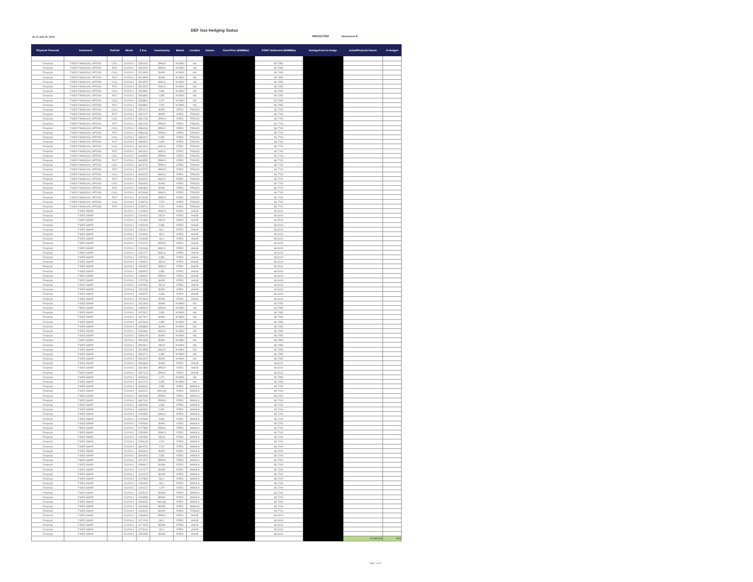DEF Gas Hedging Status
As of July 31, 2014 REDACTED Attachment B
| Physical/ Financial | Instrument | Put/Call | Month | Z Key | Counterparty | Market | Location | Volume | Fixed Price ($/MMBtu) | IFERC Settlement ($/MMBtu) | Savings/Cost on Hedge | Actual/Projected Burns | % Hedged |
| --- | --- | --- | --- | --- | --- | --- | --- | --- | --- | --- | --- | --- | --- |
| Financial | FIXED FINANCIAL OPTION | CALL | 5/1/2014 | 3502051 | JPMC# | NYMEX | NG | | | $4.7950 | | | |
| Financial | FIXED FINANCIAL OPTION | PUT | 5/1/2014 | 3502051 | JPMC# | NYMEX | NG | | | $4.7950 | | | |
| Financial | FIXED FINANCIAL OPTION | CALL | 5/1/2014 | 3513805 | BAR# | NYMEX | NG | | | $4.7950 | | | |
| Financial | FIXED FINANCIAL OPTION | PUT | 5/1/2014 | 3513805 | BAR# | NYMEX | NG | | | $4.7950 | | | |
| Financial | FIXED FINANCIAL OPTION | CALL | 5/1/2014 | 3523375 | MSCG | NYMEX | NG | | | $4.7950 | | | |
| Financial | FIXED FINANCIAL OPTION | PUT | 5/1/2014 | 3523375 | MSCG | NYMEX | NG | | | $4.7950 | | | |
| Financial | FIXED FINANCIAL OPTION | CALL | 5/1/2014 | 3533850 | CSEL | NYMEX | NG | | | $4.7950 | | | |
| Financial | FIXED FINANCIAL OPTION | PUT | 5/1/2014 | 3533850 | CSEL | NYMEX | NG | | | $4.7950 | | | |
| Financial | FIXED FINANCIAL OPTION | CALL | 5/1/2014 | 3538881 | CIT# | NYMEX | NG | | | $4.7950 | | | |
| Financial | FIXED FINANCIAL OPTION | PUT | 5/1/2014 | 3538881 | CIT# | NYMEX | NG | | | $4.7950 | | | |
| Financial | FIXED FINANCIAL OPTION | CALL | 5/1/2014 | 3551072 | BAR# | IFERC | TRNSZ4 | | | $4.7700 | | | |
| Financial | FIXED FINANCIAL OPTION | PUT | 5/1/2014 | 3551072 | BAR# | IFERC | TRNSZ4 | | | $4.7700 | | | |
| Financial | FIXED FINANCIAL OPTION | CALL | 5/1/2014 | 3581784 | JPMC# | IFERC | TRNSZ4 | | | $4.7700 | | | |
| Financial | FIXED FINANCIAL OPTION | PUT | 5/1/2014 | 3581784 | JPMC# | IFERC | TRNSZ4 | | | $4.7700 | | | |
| Financial | FIXED FINANCIAL OPTION | CALL | 5/1/2014 | 3584193 | JPMC# | IFERC | TRNSZ4 | | | $4.7700 | | | |
| Financial | FIXED FINANCIAL OPTION | PUT | 5/1/2014 | 3584193 | JPMC# | IFERC | TRNSZ4 | | | $4.7700 | | | |
| Financial | FIXED FINANCIAL OPTION | CALL | 5/1/2014 | 3586970 | CSEL | IFERC | TRNSZ4 | | | $4.7700 | | | |
| Financial | FIXED FINANCIAL OPTION | PUT | 5/1/2014 | 3586970 | CSEL | IFERC | TRNSZ4 | | | $4.7700 | | | |
| Financial | FIXED FINANCIAL OPTION | CALL | 5/1/2014 | 3601620 | MSCG | IFERC | TRNSZ4 | | | $4.7700 | | | |
| Financial | FIXED FINANCIAL OPTION | PUT | 5/1/2014 | 3601620 | MSCG | IFERC | TRNSZ4 | | | $4.7700 | | | |
| Financial | FIXED FINANCIAL OPTION | CALL | 5/1/2014 | 3608552 | JPMC# | IFERC | TRNSZ4 | | | $4.7700 | | | |
| Financial | FIXED FINANCIAL OPTION | PUT | 5/1/2014 | 3608552 | JPMC# | IFERC | TRNSZ4 | | | $4.7700 | | | |
| Financial | FIXED FINANCIAL OPTION | CALL | 5/1/2014 | 3623726 | JPMC# | IFERC | TRNSZ4 | | | $4.7700 | | | |
| Financial | FIXED FINANCIAL OPTION | PUT | 5/1/2014 | 3623726 | JPMC# | IFERC | TRNSZ4 | | | $4.7700 | | | |
| Financial | FIXED FINANCIAL OPTION | CALL | 5/1/2014 | 3639226 | MSCG | IFERC | TRNSZ4 | | | $4.7700 | | | |
| Financial | FIXED FINANCIAL OPTION | PUT | 5/1/2014 | 3639226 | MSCG | IFERC | TRNSZ4 | | | $4.7700 | | | |
| Financial | FIXED FINANCIAL OPTION | CALL | 5/1/2014 | 3656829 | BAR# | IFERC | TRNSZ4 | | | $4.7700 | | | |
| Financial | FIXED FINANCIAL OPTION | PUT | 5/1/2014 | 3656829 | BAR# | IFERC | TRNSZ4 | | | $4.7700 | | | |
| Financial | FIXED FINANCIAL OPTION | CALL | 5/1/2014 | 3678448 | JPMC# | IFERC | TRNSZ4 | | | $4.7700 | | | |
| Financial | FIXED FINANCIAL OPTION | PUT | 5/1/2014 | 3678448 | JPMC# | IFERC | TRNSZ4 | | | $4.7700 | | | |
| Financial | FIXED FINANCIAL OPTION | CALL | 5/1/2014 | 3738710 | CIT# | IFERC | TRNSZ4 | | | $4.7700 | | | |
| Financial | FIXED FINANCIAL OPTION | PUT | 5/1/2014 | 3738710 | CIT# | IFERC | TRNSZ4 | | | $4.7700 | | | |
| Financial | FIXED SWAP | | 5/1/2014 | 2128540 | JPMC# | IFERC | HHUB | | | $4.8100 | | | |
| Financial | FIXED SWAP | | 5/1/2014 | 2130432 | DEU# | IFERC | HHUB | | | $4.8100 | | | |
| Financial | FIXED SWAP | | 5/1/2014 | 2140360 | DEU# | IFERC | HHUB | | | $4.8100 | | | |
| Financial | FIXED SWAP | | 5/1/2014 | 2165109 | CSEL | IFERC | HHUB | | | $4.8100 | | | |
| Financial | FIXED SWAP | | 5/1/2014 | 2181911 | MLC | IFERC | HHUB | | | $4.8100 | | | |
| Financial | FIXED SWAP | | 5/1/2014 | 2194806 | MLC | IFERC | HHUB | | | $4.8100 | | | |
| Financial | FIXED SWAP | | 5/1/2014 | 2209439 | MLC | IFERC | HHUB | | | $4.8100 | | | |
| Financial | FIXED SWAP | | 5/1/2014 | 2220237 | JPMC# | IFERC | HHUB | | | $4.8100 | | | |
| Financial | FIXED SWAP | | 5/1/2014 | 2244166 | MSCG | IFERC | HHUB | | | $4.8100 | | | |
| Financial | FIXED SWAP | | 5/1/2014 | 2262177 | MSCG | IFERC | HHUB | | | $4.8100 | | | |
| Financial | FIXED SWAP | | 5/1/2014 | 2287626 | CSEL | IFERC | HHUB | | | $4.8100 | | | |
| Financial | FIXED SWAP | | 5/1/2014 | 2298922 | DEU# | IFERC | HHUB | | | $4.8100 | | | |
| Financial | FIXED SWAP | | 5/1/2014 | 2304872 | JPMC# | IFERC | HHUB | | | $4.8100 | | | |
| Financial | FIXED SWAP | | 5/1/2014 | 2334873 | CSEL | IFERC | HHUB | | | $4.8100 | | | |
| Financial | FIXED SWAP | | 5/1/2014 | 2348629 | JPMC# | IFERC | HHUB | | | $4.8100 | | | |
| Financial | FIXED SWAP | | 5/1/2014 | 2372736 | BAR# | IFERC | HHUB | | | $4.8100 | | | |
| Financial | FIXED SWAP | | 5/1/2014 | 2407837 | DEU# | IFERC | HHUB | | | $4.8100 | | | |
| Financial | FIXED SWAP | | 5/1/2014 | 2451050 | BAR# | IFERC | HHUB | | | $4.8100 | | | |
| Financial | FIXED SWAP | | 5/1/2014 | 2469679 | CSEL | IFERC | HHUB | | | $4.8100 | | | |
| Financial | FIXED SWAP | | 5/1/2014 | 2579409 | BAR# | IFERC | HHUB | | | $4.8100 | | | |
| Financial | FIXED SWAP | | 5/1/2014 | 2622826 | BAR# | NYMEX | NG | | | $4.7950 | | | |
| Financial | FIXED SWAP | | 5/1/2014 | 2655329 | JPMC# | NYMEX | NG | | | $4.7950 | | | |
| Financial | FIXED SWAP | | 5/1/2014 | 3475427 | CSEL | NYMEX | NG | | | $4.7950 | | | |
| Financial | FIXED SWAP | | 5/1/2014 | 3477407 | BAR# | NYMEX | NG | | | $4.7950 | | | |
| Financial | FIXED SWAP | | 5/1/2014 | 3479628 | CSEL | NYMEX | NG | | | $4.7950 | | | |
| Financial | FIXED SWAP | | 5/1/2014 | 3488883 | BAR# | NYMEX | NG | | | $4.7950 | | | |
| Financial | FIXED SWAP | | 5/1/2014 | 3490981 | MSCG | NYMEX | NG | | | $4.7950 | | | |
| Financial | FIXED SWAP | | 5/1/2014 | 3493028 | BAR# | NYMEX | NG | | | $4.7950 | | | |
| Financial | FIXED SWAP | | 5/1/2014 | 3500345 | BAR# | NYMEX | NG | | | $4.7950 | | | |
| Financial | FIXED SWAP | | 5/1/2014 | 3503812 | DEU# | NYMEX | NG | | | $4.7950 | | | |
| Financial | FIXED SWAP | | 5/1/2014 | 3520565 | MSCG | NYMEX | NG | | | $4.7950 | | | |
| Financial | FIXED SWAP | | 5/1/2014 | 3522711 | CSEL | NYMEX | NG | | | $4.7950 | | | |
| Financial | FIXED SWAP | | 5/1/2014 | 3531874 | BAR# | NYMEX | NG | | | $4.7950 | | | |
| Financial | FIXED SWAP | | 5/1/2014 | 3536399 | BAR# | IFERC | HHUB | | | $4.8100 | | | |
| Financial | FIXED SWAP | | 5/1/2014 | 3542891 | JPMC# | IFERC | HHUB | | | $4.8100 | | | |
| Financial | FIXED SWAP | | 5/1/2014 | 3547123 | JPMC# | IFERC | HHUB | | | $4.8100 | | | |
| Financial | FIXED SWAP | | 5/1/2014 | 3605294 | CIT# | NYMEX | NG | | | $4.7950 | | | |
| Financial | FIXED SWAP | | 5/1/2014 | 3612070 | CSEL | NYMEX | NG | | | $4.7950 | | | |
| Financial | FIXED SWAP | | 5/1/2014 | 3635402 | CSEL | IFERC | MAINLN | | | $4.7200 | | | |
| Financial | FIXED SWAP | | 5/1/2014 | 3643161 | MACQ# | IFERC | MAINLN | | | $4.7200 | | | |
| Financial | FIXED SWAP | | 5/1/2014 | 3664486 | JPMC# | IFERC | MAINLN | | | $4.7200 | | | |
| Financial | FIXED SWAP | | 5/1/2014 | 3667262 | JPMC# | IFERC | MAINLN | | | $4.7200 | | | |
| Financial | FIXED SWAP | | 5/1/2014 | 3683556 | CSEL | IFERC | MAINLN | | | $4.7200 | | | |
| Financial | FIXED SWAP | | 5/1/2014 | 3696922 | CSEL | IFERC | MAINLN | | | $4.7200 | | | |
| Financial | FIXED SWAP | | 5/1/2014 | 3704569 | MSCG | IFERC | MAINLN | | | $4.7200 | | | |
| Financial | FIXED SWAP | | 5/1/2014 | 3745639 | CSEL | IFERC | MAINLN | | | $4.7200 | | | |
| Financial | FIXED SWAP | | 5/1/2014 | 3765682 | BAR# | IFERC | MAINLN | | | $4.7200 | | | |
| Financial | FIXED SWAP | | 5/1/2014 | 3777595 | JPMC# | IFERC | MAINLN | | | $4.7200 | | | |
| Financial | FIXED SWAP | | 5/1/2014 | 3780650 | JPMC# | IFERC | MAINLN | | | $4.7200 | | | |
| Financial | FIXED SWAP | | 5/1/2014 | 3786539 | DEU# | IFERC | MAINLN | | | $4.7200 | | | |
| Financial | FIXED SWAP | | 5/1/2014 | 3788133 | CIT# | IFERC | MAINLN | | | $4.7200 | | | |
| Financial | FIXED SWAP | | 5/1/2014 | 3804722 | CIT# | IFERC | MAINLN | | | $4.7200 | | | |
| Financial | FIXED SWAP | | 5/1/2014 | 3806324 | BAR# | IFERC | MAINLN | | | $4.7200 | | | |
| Financial | FIXED SWAP | | 5/1/2014 | 3849353 | CSEL | IFERC | MAINLN | | | $4.7200 | | | |
| Financial | FIXED SWAP | | 5/1/2014 | 4071972 | JPMC# | IFERC | MAINLN | | | $4.7200 | | | |
| Financial | FIXED SWAP | | 5/1/2014 | 4089617 | BOM# | IFERC | MAINLN | | | $4.7200 | | | |
| Financial | FIXED SWAP | | 5/1/2014 | 4107077 | BOM# | IFERC | MAINLN | | | $4.7200 | | | |
| Financial | FIXED SWAP | | 5/1/2014 | 4140423 | BOM# | IFERC | MAINLN | | | $4.7200 | | | |
| Financial | FIXED SWAP | | 5/1/2014 | 4170564 | MLC | IFERC | MAINLN | | | $4.7200 | | | |
| Financial | FIXED SWAP | | 5/1/2014 | 4180032 | MLC | IFERC | MAINLN | | | $4.7200 | | | |
| Financial | FIXED SWAP | | 5/1/2014 | 4226117 | CIT# | IFERC | MAINLN | | | $4.7200 | | | |
| Financial | FIXED SWAP | | 5/1/2014 | 4235120 | BOM# | IFERC | MAINLN | | | $4.7200 | | | |
| Financial | FIXED SWAP | | 5/1/2014 | 4263595 | BOM# | IFERC | MAINLN | | | $4.7200 | | | |
| Financial | FIXED SWAP | | 5/1/2014 | 4264232 | MACQ# | IFERC | MAINLN | | | $4.7200 | | | |
| Financial | FIXED SWAP | | 5/1/2014 | 4264959 | BOM# | IFERC | MAINLN | | | $4.7200 | | | |
| Financial | FIXED SWAP | | 5/1/2014 | 4268160 | BOM# | IFERC | TRNSZ4 | | | $4.7700 | | | |
| Financial | FIXED SWAP | | 5/1/2014 | 4268838 | JPMC# | IFERC | HHUB | | | $4.8100 | | | |
| Financial | FIXED SWAP | | 5/1/2014 | 4271209 | MLC | IFERC | HHUB | | | $4.8100 | | | |
| Financial | FIXED SWAP | | 5/1/2014 | 4271925 | BOM# | IFERC | HHUB | | | $4.8100 | | | |
| Financial | FIXED SWAP | | 5/1/2014 | 4273041 | MLC | IFERC | HHUB | | | $4.8100 | | | |
| Financial | FIXED SWAP | | 5/1/2014 | 4290395 | BOM# | IFERC | HHUB | | | $4.8100 | | | |
| | | | | | | | | | | | | 17,687,500 | 67% |
Page 7 of 13